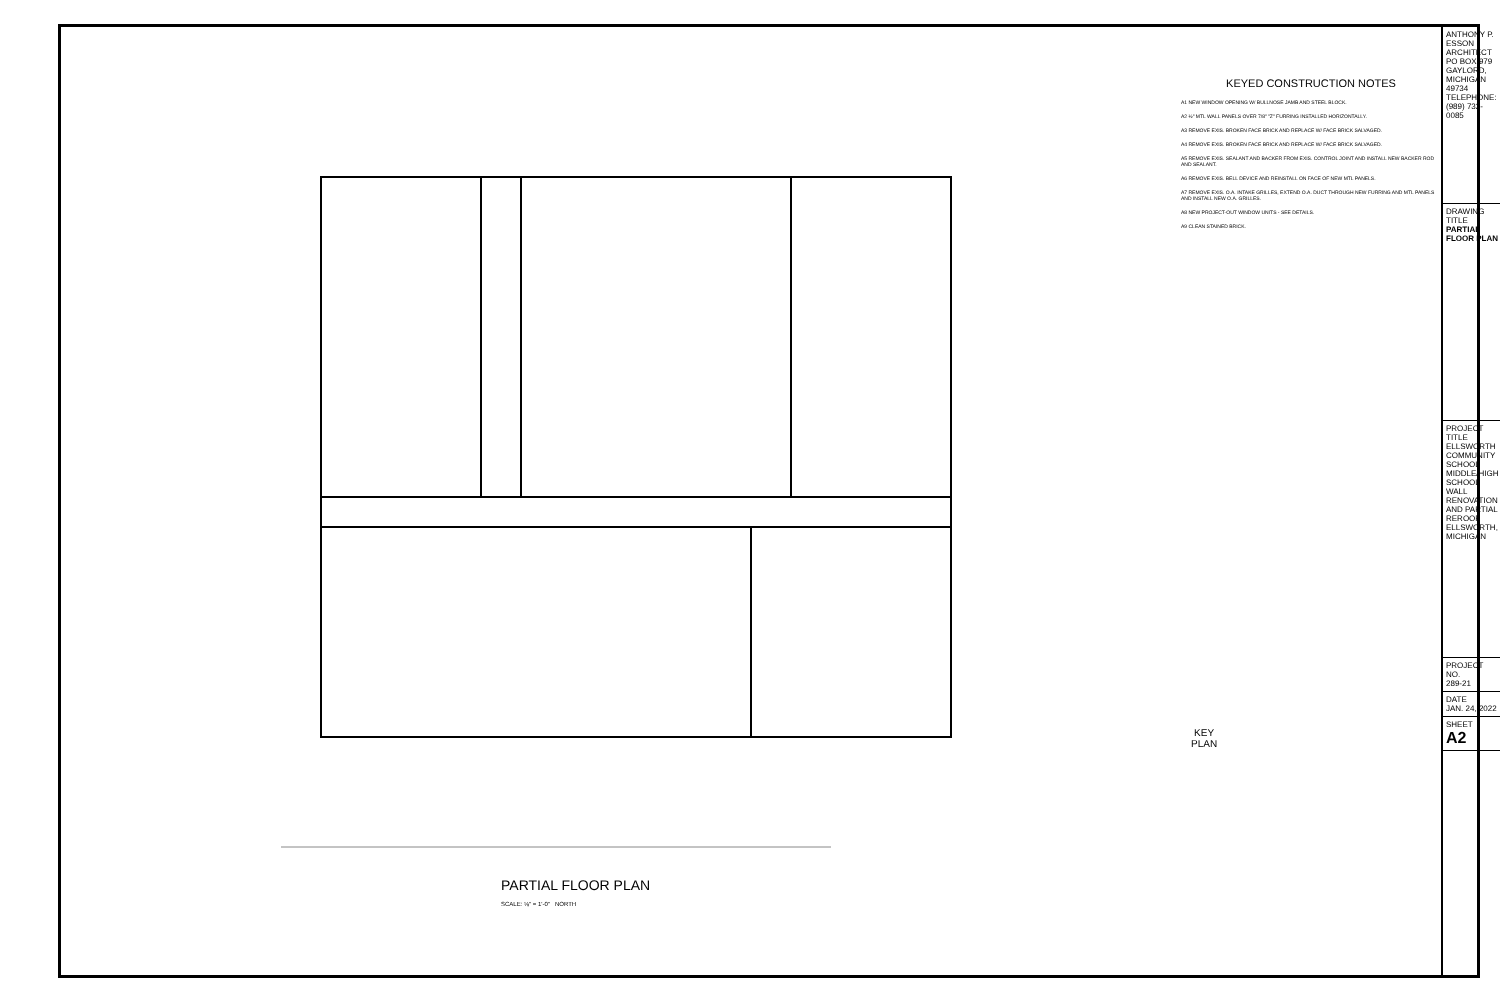PARTIAL FLOOR PLAN
SCALE: ⅛" = 1'-0" NORTH
KEY PLAN
KEYED CONSTRUCTION NOTES
A1 NEW WINDOW OPENING W/ BULLNOSE JAMB AND STEEL BLOCK.
A2 ½" MTL WALL PANELS OVER 7/8" "Z" FURRING INSTALLED HORIZONTALLY.
A3 REMOVE EXIS. BROKEN FACE BRICK AND REPLACE W/ FACE BRICK SALVAGED.
A4 REMOVE EXIS. BROKEN FACE BRICK AND REPLACE W/ FACE BRICK SALVAGED.
A5 REMOVE EXIS. SEALANT AND BACKER FROM EXIS. CONTROL JOINT AND INSTALL NEW BACKER ROD AND SEALANT.
A6 REMOVE EXIS. BELL DEVICE AND REINSTALL ON FACE OF NEW MTL PANELS.
A7 REMOVE EXIS. O.A. INTAKE GRILLES, EXTEND O.A. DUCT THROUGH NEW FURRING AND MTL PANELS AND INSTALL NEW O.A. GRILLES.
A8 NEW PROJECT-OUT WINDOW UNITS - SEE DETAILS.
A9 CLEAN STAINED BRICK.
ANTHONY P. ESSON ARCHITECT
PO BOX 979 GAYLORD, MICHIGAN 49734
TELEPHONE: (989) 732-0085
DRAWING TITLE
PARTIAL FLOOR PLAN
PROJECT TITLE
ELLSWORTH COMMUNITY SCHOOL
MIDDLE/HIGH SCHOOL WALL RENOVATION AND PARTIAL REROOF
ELLSWORTH, MICHIGAN
PROJECT NO.
289-21
DATE
JAN. 24, 2022
SHEET
A2